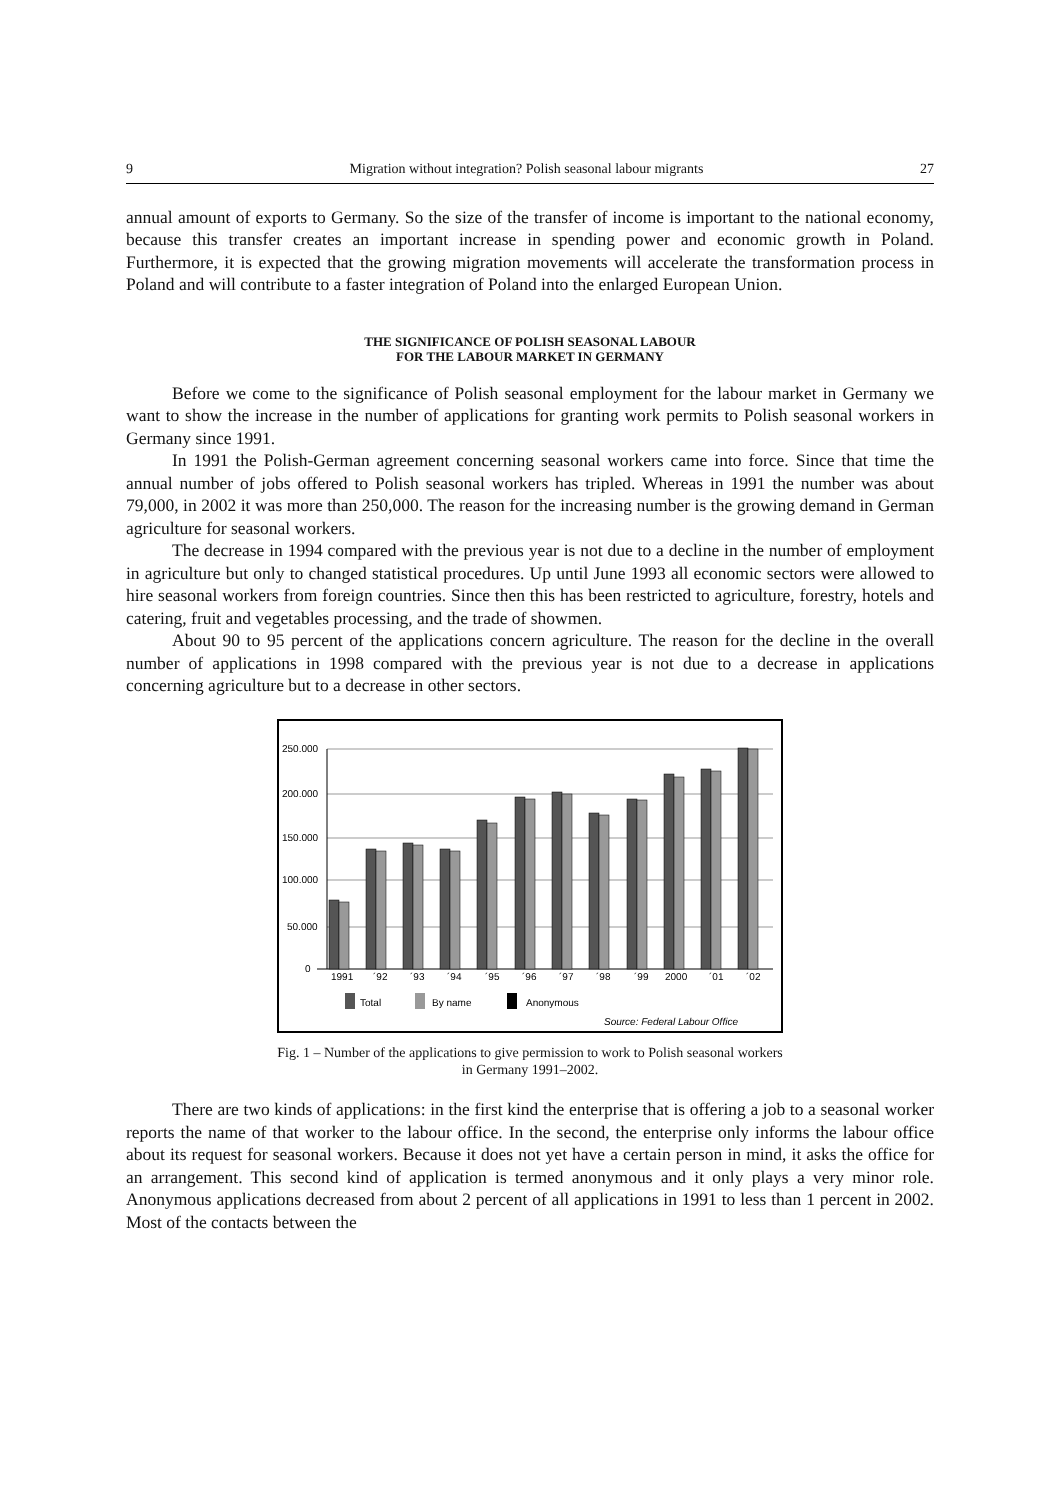9 Migration without integration? Polish seasonal labour migrants 27
annual amount of exports to Germany. So the size of the transfer of income is important to the national economy, because this transfer creates an important increase in spending power and economic growth in Poland. Furthermore, it is expected that the growing migration movements will accelerate the transformation process in Poland and will contribute to a faster integration of Poland into the enlarged European Union.
THE SIGNIFICANCE OF POLISH SEASONAL LABOUR
FOR THE LABOUR MARKET IN GERMANY
Before we come to the significance of Polish seasonal employment for the labour market in Germany we want to show the increase in the number of applications for granting work permits to Polish seasonal workers in Germany since 1991.
In 1991 the Polish-German agreement concerning seasonal workers came into force. Since that time the annual number of jobs offered to Polish seasonal workers has tripled. Whereas in 1991 the number was about 79,000, in 2002 it was more than 250,000. The reason for the increasing number is the growing demand in German agriculture for seasonal workers.
The decrease in 1994 compared with the previous year is not due to a decline in the number of employment in agriculture but only to changed statistical procedures. Up until June 1993 all economic sectors were allowed to hire seasonal workers from foreign countries. Since then this has been restricted to agriculture, forestry, hotels and catering, fruit and vegetables processing, and the trade of showmen.
About 90 to 95 percent of the applications concern agriculture. The reason for the decline in the overall number of applications in 1998 compared with the previous year is not due to a decrease in applications concerning agriculture but to a decrease in other sectors.
250.000
200.000
150.000
100.000
50.000
0
1991
´92
´93
´94
´95
´96
´97
´98
´99
2000
´01
´02
Total
By name
Anonymous
Source: Federal Labour Office
Fig. 1 – Number of the applications to give permission to work to Polish seasonal workers
in Germany 1991–2002.
There are two kinds of applications: in the first kind the enterprise that is offering a job to a seasonal worker reports the name of that worker to the labour office. In the second, the enterprise only informs the labour office about its request for seasonal workers. Because it does not yet have a certain person in mind, it asks the office for an arrangement. This second kind of application is termed anonymous and it only plays a very minor role. Anonymous applications decreased from about 2 percent of all applications in 1991 to less than 1 percent in 2002. Most of the contacts between the